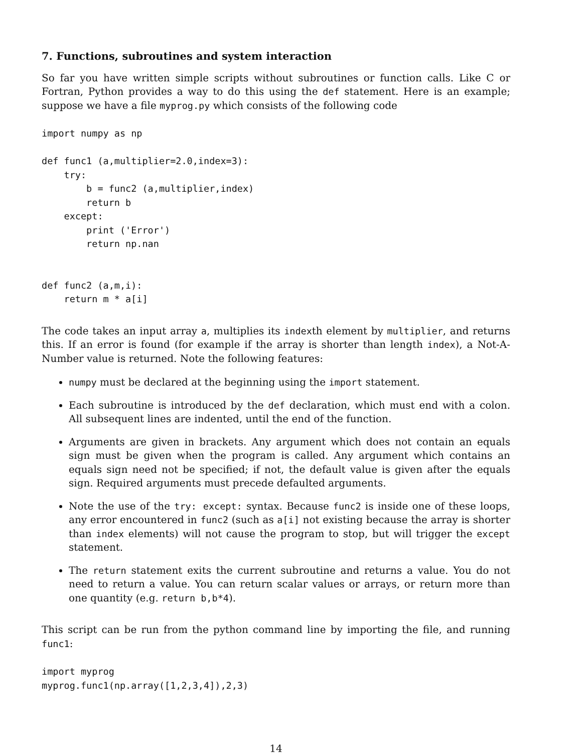7. Functions, subroutines and system interaction
So far you have written simple scripts without subroutines or function calls. Like C or Fortran, Python provides a way to do this using the def statement. Here is an example; suppose we have a file myprog.py which consists of the following code
import numpy as np

def func1 (a,multiplier=2.0,index=3):
    try:
        b = func2 (a,multiplier,index)
        return b
    except:
        print ('Error')
        return np.nan


def func2 (a,m,i):
    return m * a[i]
The code takes an input array a, multiplies its indexth element by multiplier, and returns this. If an error is found (for example if the array is shorter than length index), a Not-A-Number value is returned. Note the following features:
numpy must be declared at the beginning using the import statement.
Each subroutine is introduced by the def declaration, which must end with a colon. All subsequent lines are indented, until the end of the function.
Arguments are given in brackets. Any argument which does not contain an equals sign must be given when the program is called. Any argument which contains an equals sign need not be specified; if not, the default value is given after the equals sign. Required arguments must precede defaulted arguments.
Note the use of the try: except: syntax. Because func2 is inside one of these loops, any error encountered in func2 (such as a[i] not existing because the array is shorter than index elements) will not cause the program to stop, but will trigger the except statement.
The return statement exits the current subroutine and returns a value. You do not need to return a value. You can return scalar values or arrays, or return more than one quantity (e.g. return b,b*4).
This script can be run from the python command line by importing the file, and running func1:
import myprog
myprog.func1(np.array([1,2,3,4]),2,3)
14